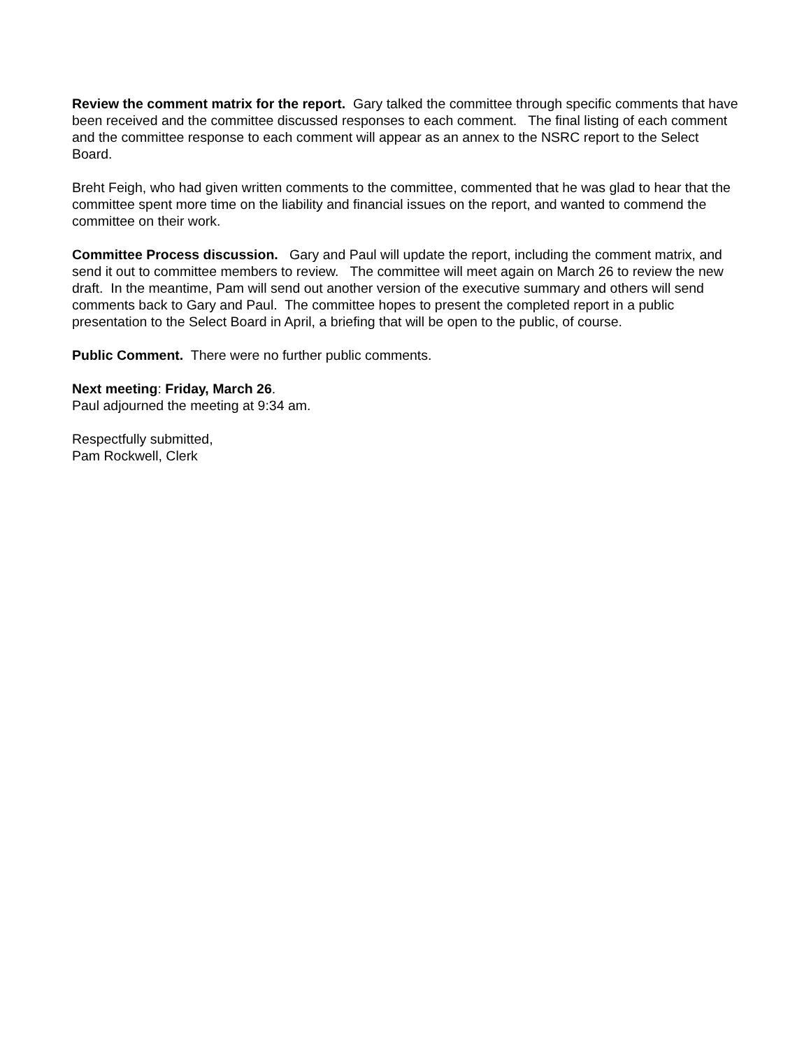Review the comment matrix for the report. Gary talked the committee through specific comments that have been received and the committee discussed responses to each comment. The final listing of each comment and the committee response to each comment will appear as an annex to the NSRC report to the Select Board.
Breht Feigh, who had given written comments to the committee, commented that he was glad to hear that the committee spent more time on the liability and financial issues on the report, and wanted to commend the committee on their work.
Committee Process discussion. Gary and Paul will update the report, including the comment matrix, and send it out to committee members to review. The committee will meet again on March 26 to review the new draft. In the meantime, Pam will send out another version of the executive summary and others will send comments back to Gary and Paul. The committee hopes to present the completed report in a public presentation to the Select Board in April, a briefing that will be open to the public, of course.
Public Comment. There were no further public comments.
Next meeting: Friday, March 26.
Paul adjourned the meeting at 9:34 am.
Respectfully submitted,
Pam Rockwell, Clerk